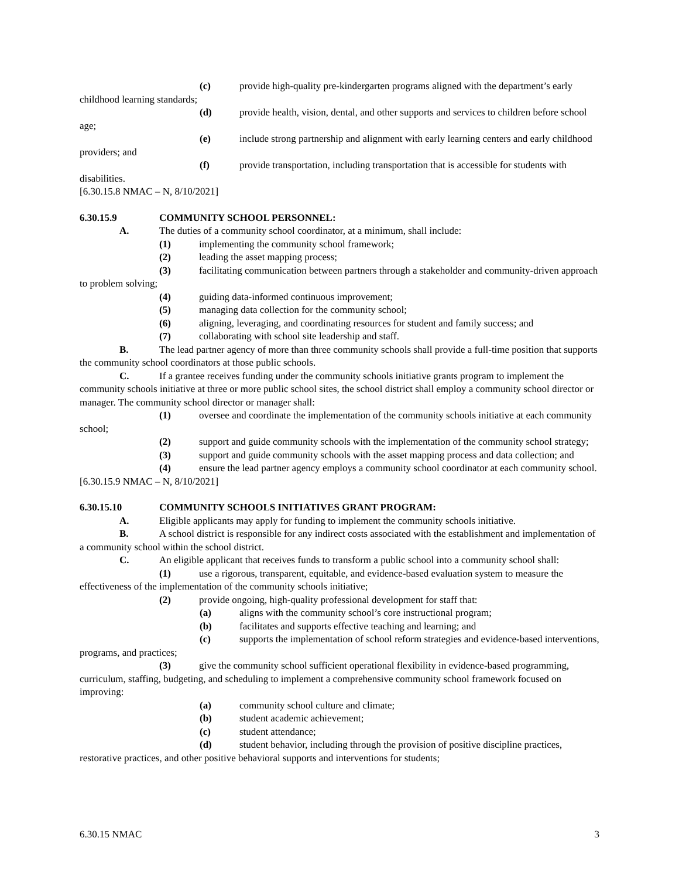(c) provide high-quality pre-kindergarten programs aligned with the department’s early childhood learning standards;
(d) provide health, vision, dental, and other supports and services to children before school age;
(e) include strong partnership and alignment with early learning centers and early childhood providers; and
(f) provide transportation, including transportation that is accessible for students with disabilities.
[6.30.15.8 NMAC – N, 8/10/2021]
6.30.15.9 COMMUNITY SCHOOL PERSONNEL:
A. The duties of a community school coordinator, at a minimum, shall include:
(1) implementing the community school framework;
(2) leading the asset mapping process;
(3) facilitating communication between partners through a stakeholder and community-driven approach to problem solving;
(4) guiding data-informed continuous improvement;
(5) managing data collection for the community school;
(6) aligning, leveraging, and coordinating resources for student and family success; and
(7) collaborating with school site leadership and staff.
B. The lead partner agency of more than three community schools shall provide a full-time position that supports the community school coordinators at those public schools.
C. If a grantee receives funding under the community schools initiative grants program to implement the community schools initiative at three or more public school sites, the school district shall employ a community school director or manager. The community school director or manager shall:
(1) oversee and coordinate the implementation of the community schools initiative at each community school;
(2) support and guide community schools with the implementation of the community school strategy;
(3) support and guide community schools with the asset mapping process and data collection; and
(4) ensure the lead partner agency employs a community school coordinator at each community school.
[6.30.15.9 NMAC – N, 8/10/2021]
6.30.15.10 COMMUNITY SCHOOLS INITIATIVES GRANT PROGRAM:
A. Eligible applicants may apply for funding to implement the community schools initiative.
B. A school district is responsible for any indirect costs associated with the establishment and implementation of a community school within the school district.
C. An eligible applicant that receives funds to transform a public school into a community school shall:
(1) use a rigorous, transparent, equitable, and evidence-based evaluation system to measure the effectiveness of the implementation of the community schools initiative;
(2) provide ongoing, high-quality professional development for staff that:
(a) aligns with the community school’s core instructional program;
(b) facilitates and supports effective teaching and learning; and
(c) supports the implementation of school reform strategies and evidence-based interventions, programs, and practices;
(3) give the community school sufficient operational flexibility in evidence-based programming, curriculum, staffing, budgeting, and scheduling to implement a comprehensive community school framework focused on improving:
(a) community school culture and climate;
(b) student academic achievement;
(c) student attendance;
(d) student behavior, including through the provision of positive discipline practices, restorative practices, and other positive behavioral supports and interventions for students;
6.30.15 NMAC 3